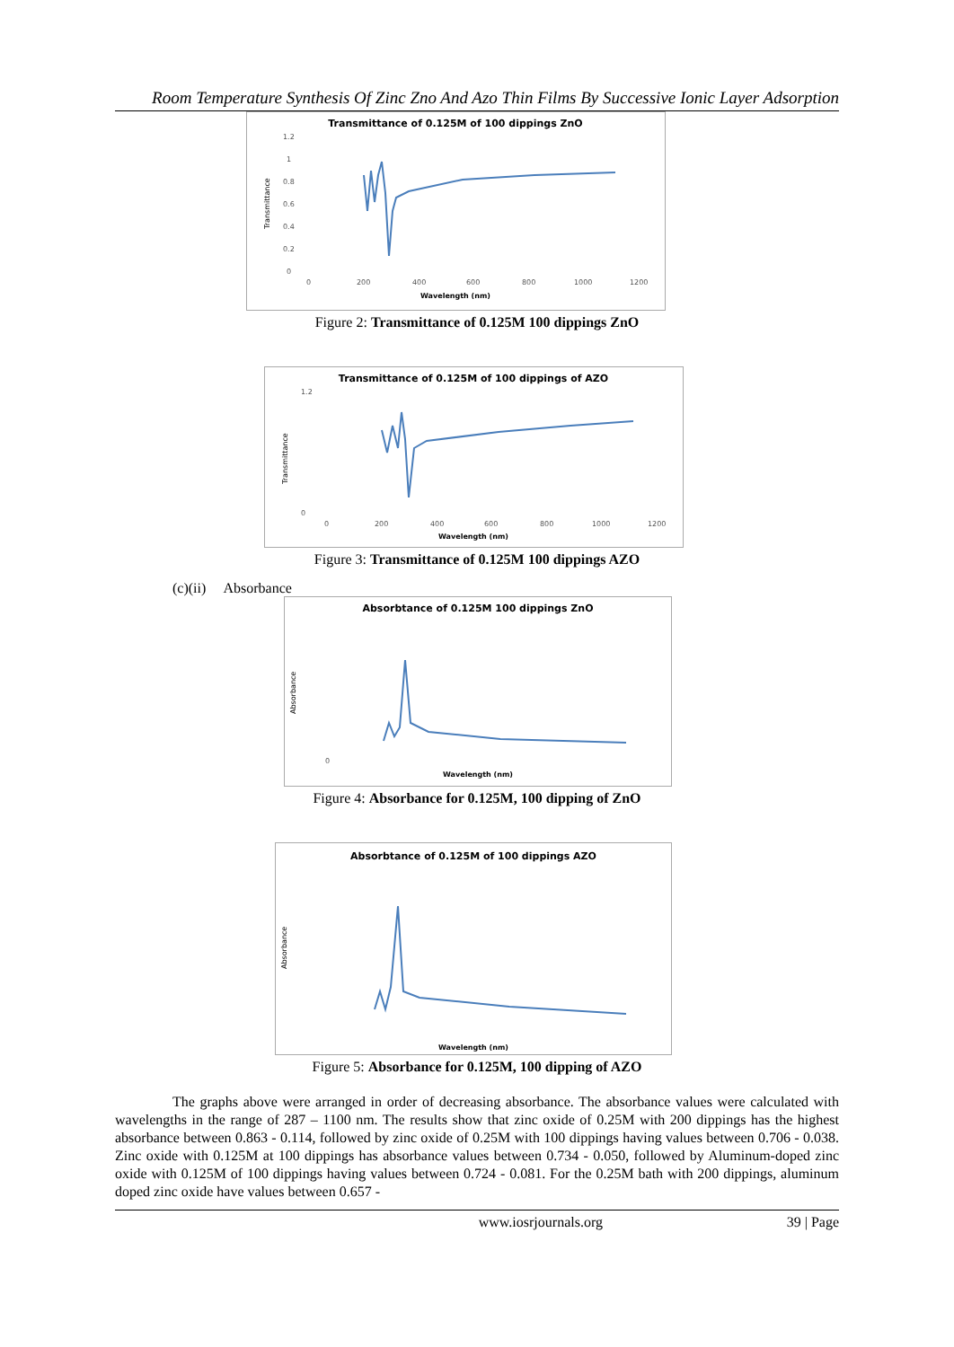Room Temperature Synthesis Of Zinc Zno And Azo Thin Films By Successive Ionic Layer Adsorption
Transmittance of 0.125M of 100 dippings ZnO
Transmittance
1.2
1
0.8
0.6
0.4
0.2
0
0
200
400
600
800
1000
1200
Wavelength (nm)
Figure 2: Transmittance of 0.125M 100 dippings ZnO
Transmittance of 0.125M of 100 dippings of AZO
Transmittance
1.2
0
0
200
400
600
800
1000
1200
Wavelength (nm)
Figure 3: Transmittance of 0.125M 100 dippings AZO
(c)(ii) Absorbance
Absorbtance of 0.125M 100 dippings ZnO
Absorbance
0
Wavelength (nm)
Figure 4: Absorbance for 0.125M, 100 dipping of ZnO
Absorbtance of 0.125M of 100 dippings AZO
Absorbance
Wavelength (nm)
Figure 5: Absorbance for 0.125M, 100 dipping of AZO
The graphs above were arranged in order of decreasing absorbance. The absorbance values were calculated with wavelengths in the range of 287 – 1100 nm. The results show that zinc oxide of 0.25M with 200 dippings has the highest absorbance between 0.863 - 0.114, followed by zinc oxide of 0.25M with 100 dippings having values between 0.706 - 0.038. Zinc oxide with 0.125M at 100 dippings has absorbance values between 0.734 - 0.050, followed by Aluminum-doped zinc oxide with 0.125M of 100 dippings having values between 0.724 - 0.081. For the 0.25M bath with 200 dippings, aluminum doped zinc oxide have values between 0.657 -
www.iosrjournals.org 39 | Page